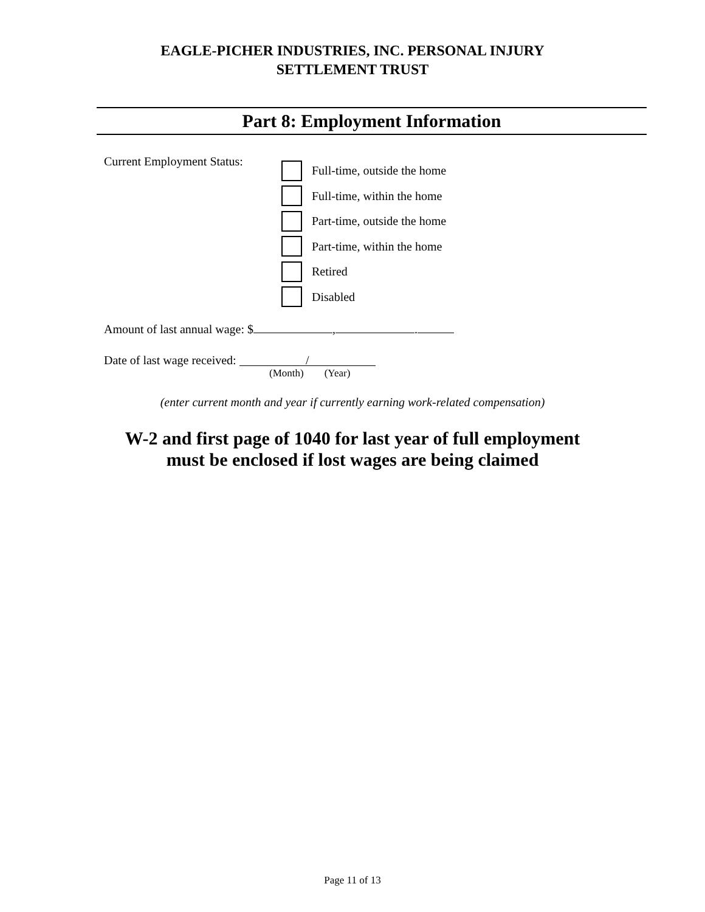EAGLE-PICHER INDUSTRIES, INC. PERSONAL INJURY
SETTLEMENT TRUST
Part 8: Employment Information
Current Employment Status:
Full-time, outside the home
Full-time, within the home
Part-time, outside the home
Part-time, within the home
Retired
Disabled
Amount of last annual wage: $ , .
Date of last wage received: /
(Month) (Year)
(enter current month and year if currently earning work-related compensation)
W-2 and first page of 1040 for last year of full employment
must be enclosed if lost wages are being claimed
Page 11 of 13